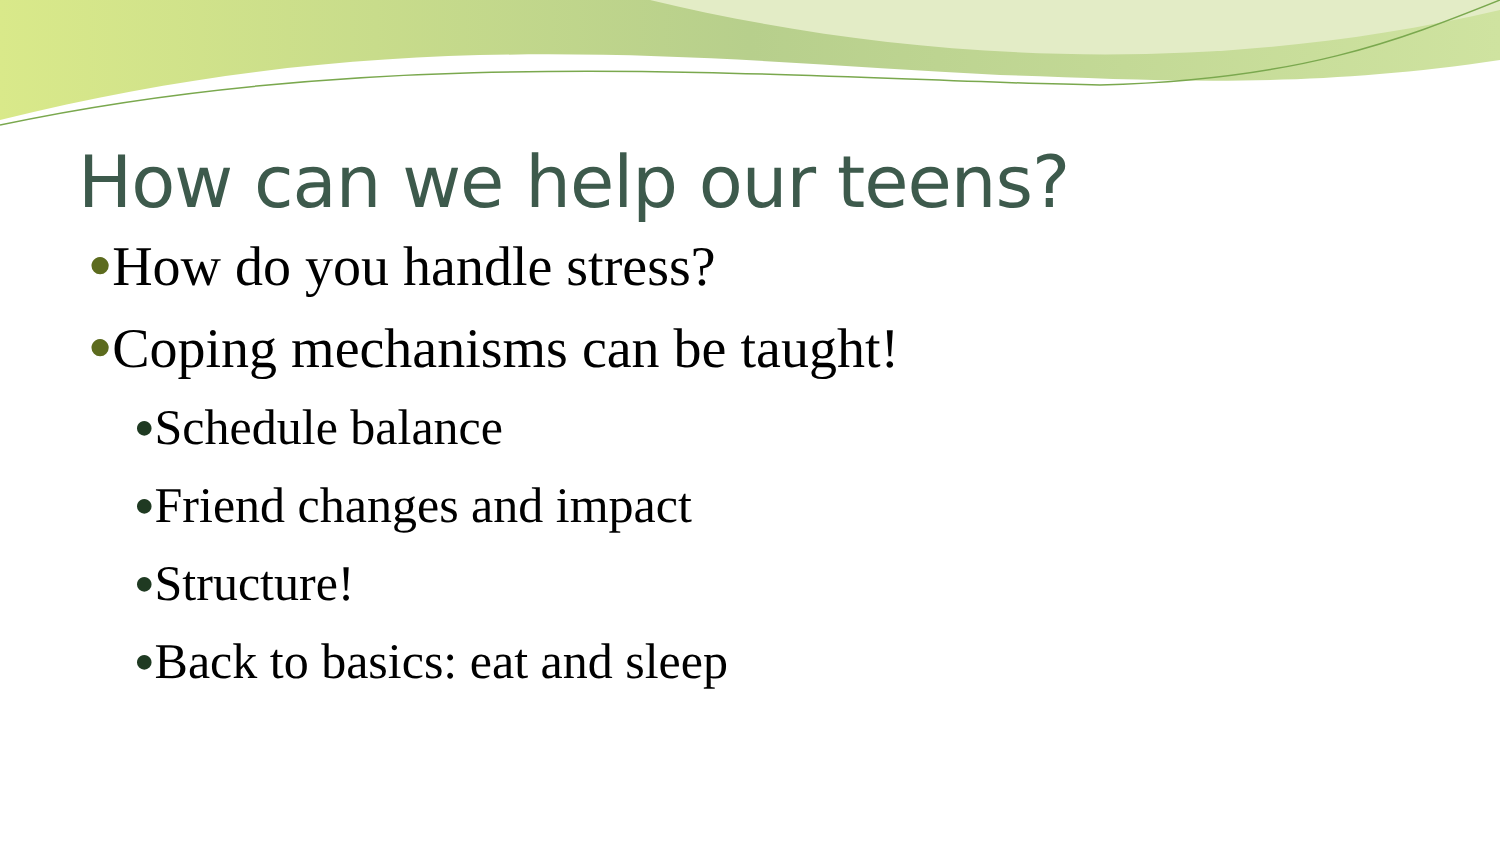How can we help our teens?
●How do you handle stress?
●Coping mechanisms can be taught!
●Schedule balance
●Friend changes and impact
●Structure!
●Back to basics: eat and sleep